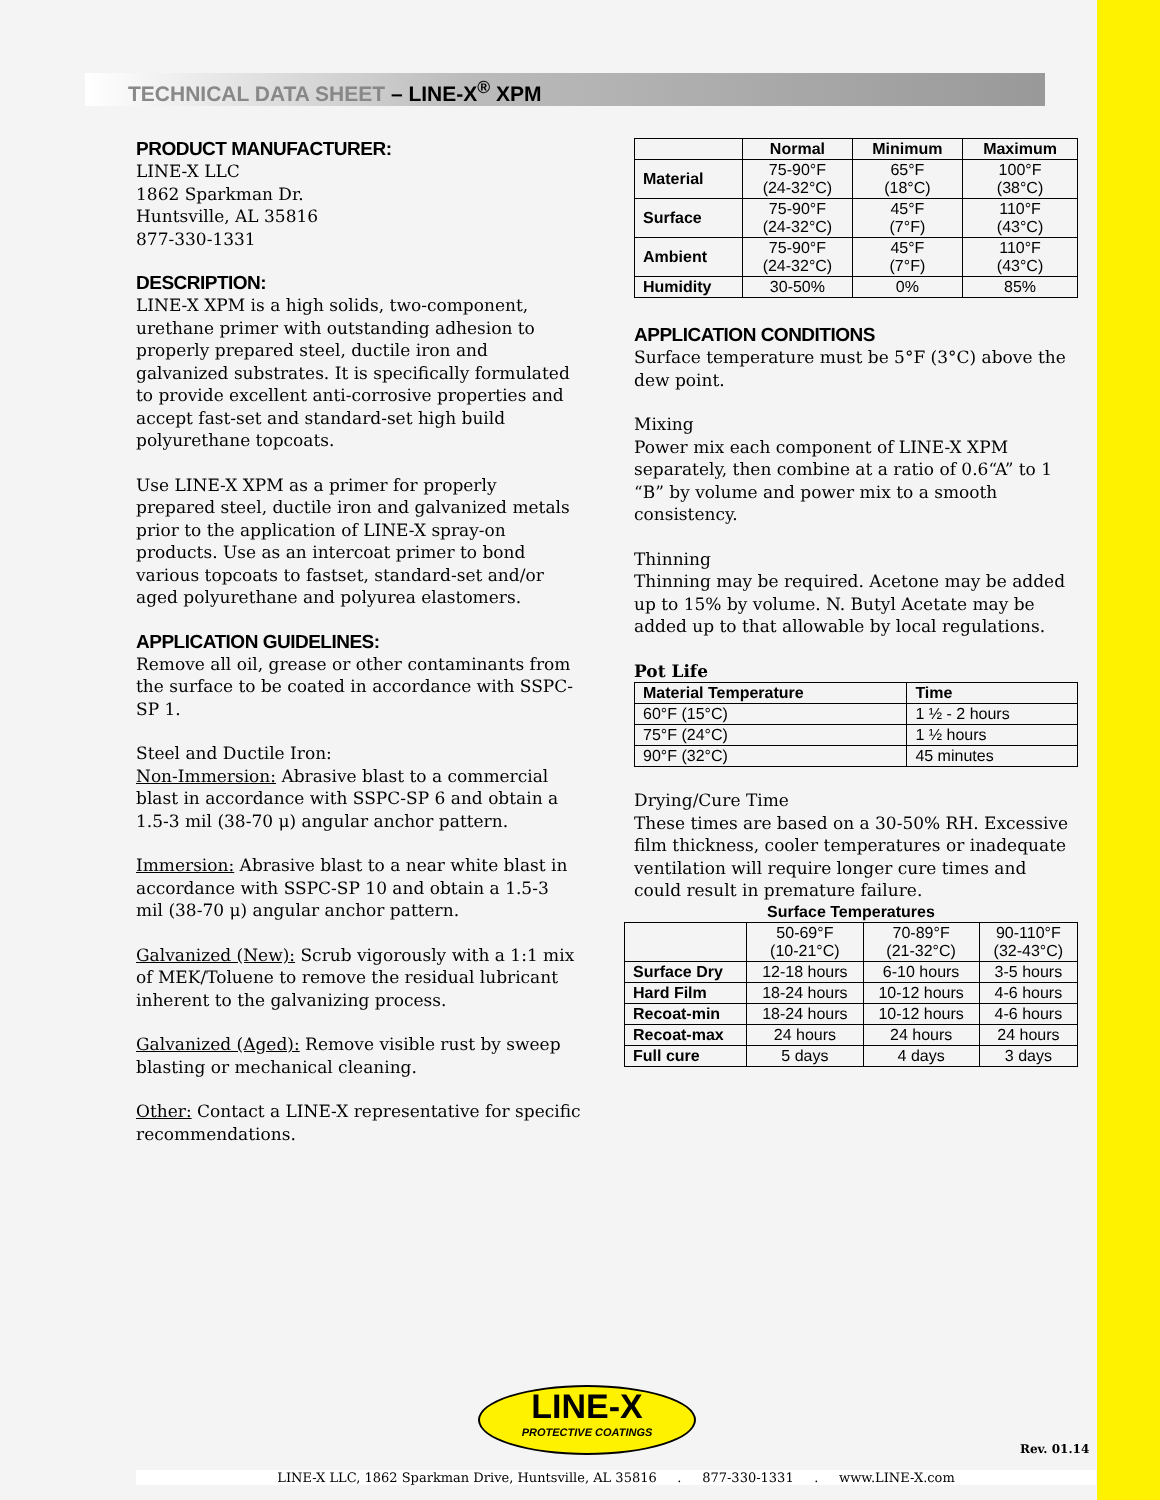TECHNICAL DATA SHEET – LINE-X<sup>®</sup> XPM
PRODUCT MANUFACTURER:
LINE-X LLC
1862 Sparkman Dr.
Huntsville, AL 35816
877-330-1331
DESCRIPTION:
LINE-X XPM is a high solids, two-component, urethane primer with outstanding adhesion to properly prepared steel, ductile iron and galvanized substrates. It is specifically formulated to provide excellent anti-corrosive properties and accept fast-set and standard-set high build polyurethane topcoats.
Use LINE-X XPM as a primer for properly prepared steel, ductile iron and galvanized metals prior to the application of LINE-X spray-on products. Use as an intercoat primer to bond various topcoats to fastset, standard-set and/or aged polyurethane and polyurea elastomers.
APPLICATION GUIDELINES:
Remove all oil, grease or other contaminants from the surface to be coated in accordance with SSPC-SP 1.
Steel and Ductile Iron:
Non-Immersion: Abrasive blast to a commercial blast in accordance with SSPC-SP 6 and obtain a 1.5-3 mil (38-70 μ) angular anchor pattern.
Immersion: Abrasive blast to a near white blast in accordance with SSPC-SP 10 and obtain a 1.5-3 mil (38-70 μ) angular anchor pattern.
Galvanized (New): Scrub vigorously with a 1:1 mix of MEK/Toluene to remove the residual lubricant inherent to the galvanizing process.
Galvanized (Aged): Remove visible rust by sweep blasting or mechanical cleaning.
Other: Contact a LINE-X representative for specific recommendations.
| | Normal | Minimum | Maximum |
| --- | --- | --- | --- |
| Material | 75-90°F (24-32°C) | 65°F (18°C) | 100°F (38°C) |
| Surface | 75-90°F (24-32°C) | 45°F (7°F) | 110°F (43°C) |
| Ambient | 75-90°F (24-32°C) | 45°F (7°F) | 110°F (43°C) |
| Humidity | 30-50% | 0% | 85% |
APPLICATION CONDITIONS
Surface temperature must be 5°F (3°C) above the dew point.
Mixing
Power mix each component of LINE-X XPM separately, then combine at a ratio of 0.6“A” to 1 “B” by volume and power mix to a smooth consistency.
Thinning
Thinning may be required. Acetone may be added up to 15% by volume. N. Butyl Acetate may be added up to that allowable by local regulations.
Pot Life
| Material Temperature | Time |
| --- | --- |
| 60°F (15°C) | 1 ½ - 2 hours |
| 75°F (24°C) | 1 ½ hours |
| 90°F (32°C) | 45 minutes |
Drying/Cure Time
These times are based on a 30-50% RH. Excessive film thickness, cooler temperatures or inadequate ventilation will require longer cure times and could result in premature failure.
| Surface Temperatures | | | |
| --- | --- | --- | --- |
| | 50-69°F (10-21°C) | 70-89°F (21-32°C) | 90-110°F (32-43°C) |
| Surface Dry | 12-18 hours | 6-10 hours | 3-5 hours |
| Hard Film | 18-24 hours | 10-12 hours | 4-6 hours |
| Recoat-min | 18-24 hours | 10-12 hours | 4-6 hours |
| Recoat-max | 24 hours | 24 hours | 24 hours |
| Full cure | 5 days | 4 days | 3 days |
LINE-X
PROTECTIVE COATINGS
Rev. 01.14
LINE-X LLC, 1862 Sparkman Drive, Huntsville, AL 35816 . 877-330-1331 . www.LINE-X.com